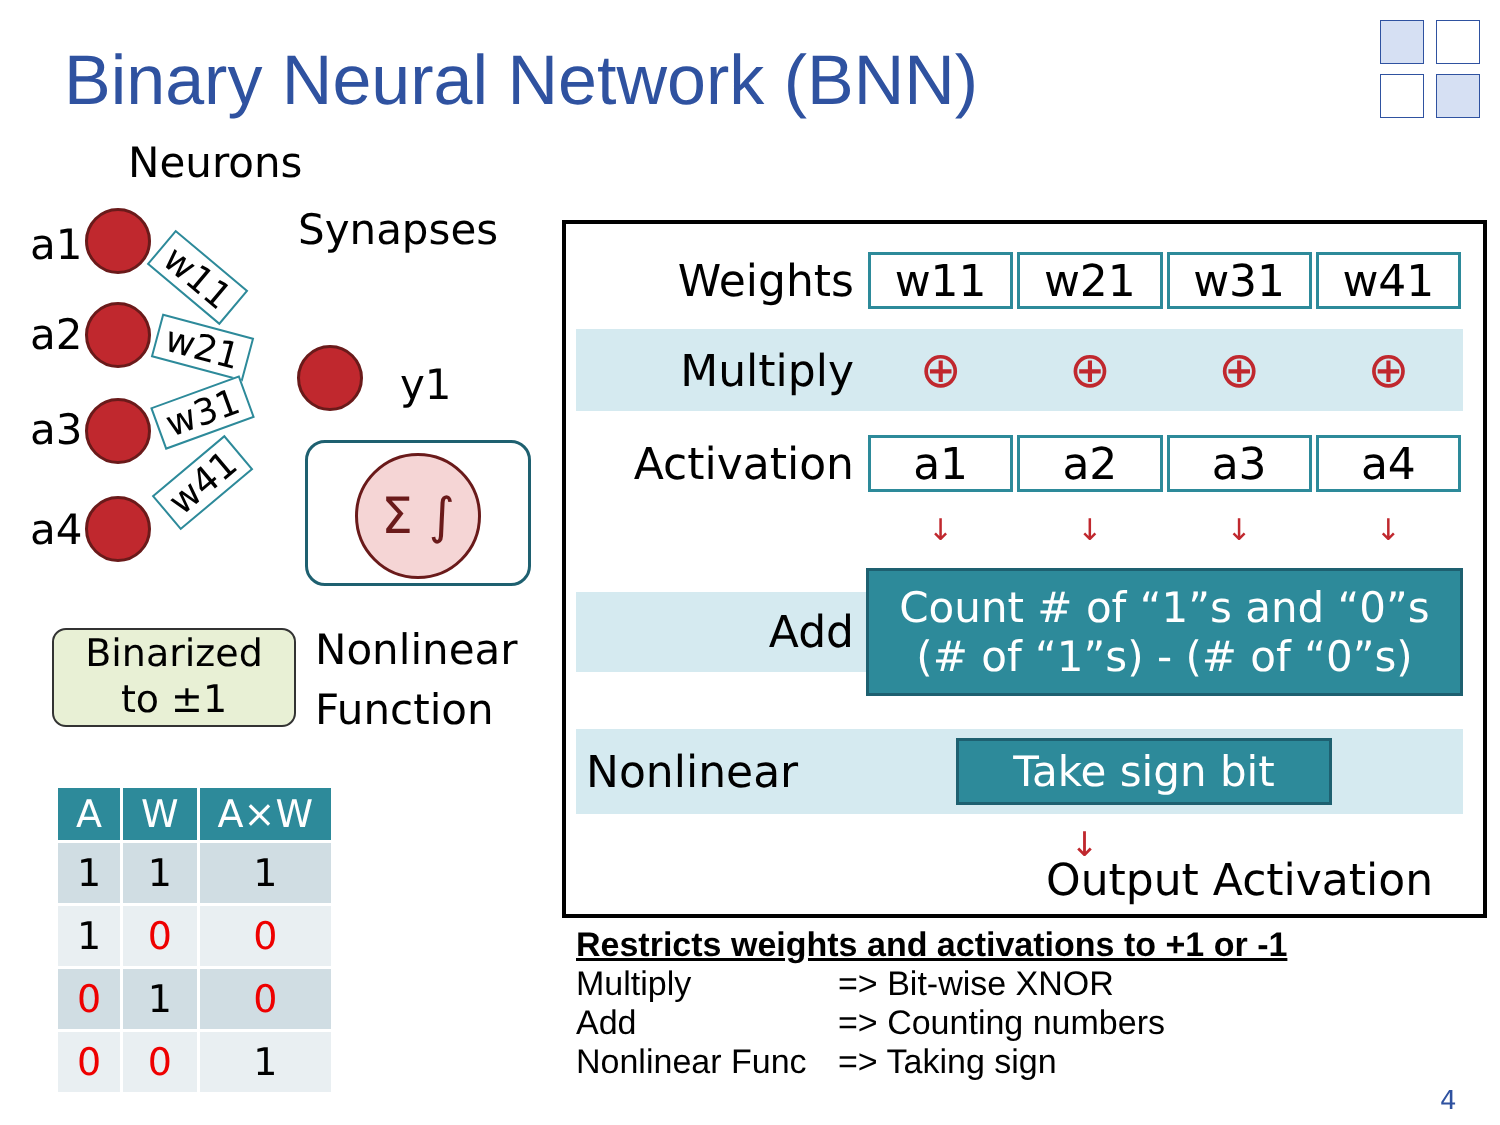Binary Neural Network (BNN)
Neurons
Synapses
a1
a2
a3
a4
w11
w21
w31
w41
y1
Σ ∫
Nonlinear
Function
Binarized
to ±1
| A | W | A×W |
| --- | --- | --- |
| 1 | 1 | 1 |
| 1 | 0 | 0 |
| 0 | 1 | 0 |
| 0 | 0 | 1 |
Weights w11 w21 w31 w41
Multiply ⊕ ⊕ ⊕ ⊕
Activation a1 a2 a3 a4
↓ ↓ ↓ ↓
Add
Count # of “1”s and “0”s
(# of “1”s) - (# of “0”s)
Nonlinear
Take sign bit
↓
Output Activation
Restricts weights and activations to +1 or -1
Multiply => Bit-wise XNOR
Add => Counting numbers
Nonlinear Func => Taking sign
4